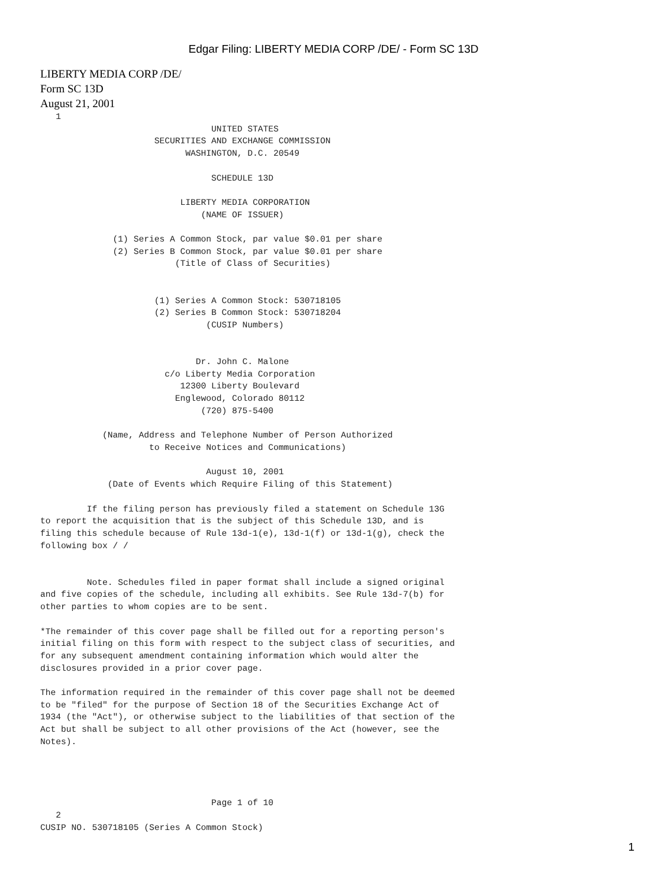Edgar Filing: LIBERTY MEDIA CORP /DE/ - Form SC 13D
LIBERTY MEDIA CORP /DE/
Form SC 13D
August 21, 2001
   1
                                 UNITED STATES
                      SECURITIES AND EXCHANGE COMMISSION
                            WASHINGTON, D.C. 20549

                                 SCHEDULE 13D

                           LIBERTY MEDIA CORPORATION
                               (NAME OF ISSUER)

              (1) Series A Common Stock, par value $0.01 per share
              (2) Series B Common Stock, par value $0.01 per share
                          (Title of Class of Securities)


                      (1) Series A Common Stock: 530718105
                      (2) Series B Common Stock: 530718204
                                (CUSIP Numbers)


                              Dr. John C. Malone
                        c/o Liberty Media Corporation
                           12300 Liberty Boulevard
                          Englewood, Colorado 80112
                               (720) 875-5400

            (Name, Address and Telephone Number of Person Authorized
                     to Receive Notices and Communications)

                                August 10, 2001
             (Date of Events which Require Filing of this Statement)

         If the filing person has previously filed a statement on Schedule 13G
to report the acquisition that is the subject of this Schedule 13D, and is
filing this schedule because of Rule 13d-1(e), 13d-1(f) or 13d-1(g), check the
following box / /


         Note. Schedules filed in paper format shall include a signed original
and five copies of the schedule, including all exhibits. See Rule 13d-7(b) for
other parties to whom copies are to be sent.

*The remainder of this cover page shall be filled out for a reporting person's
initial filing on this form with respect to the subject class of securities, and
for any subsequent amendment containing information which would alter the
disclosures provided in a prior cover page.

The information required in the remainder of this cover page shall not be deemed
to be "filed" for the purpose of Section 18 of the Securities Exchange Act of
1934 (the "Act"), or otherwise subject to the liabilities of that section of the
Act but shall be subject to all other provisions of the Act (however, see the
Notes).




                                 Page 1 of 10
   2
CUSIP NO. 530718105 (Series A Common Stock)
1